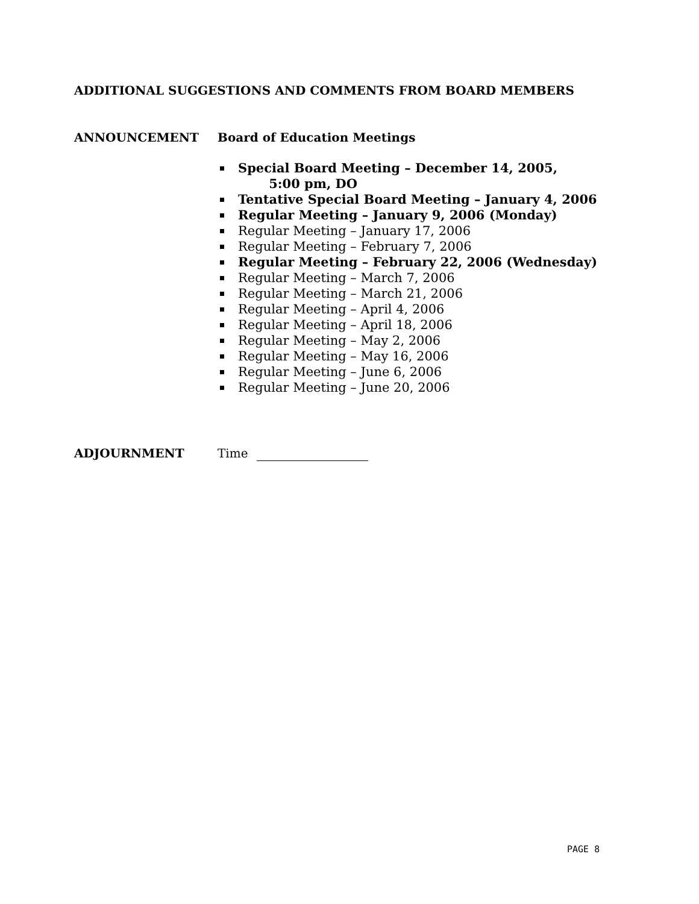ADDITIONAL SUGGESTIONS AND COMMENTS FROM BOARD MEMBERS
ANNOUNCEMENT Board of Education Meetings
Special Board Meeting – December 14, 2005,
5:00 pm, DO
Tentative Special Board Meeting – January 4, 2006
Regular Meeting – January 9, 2006 (Monday)
Regular Meeting – January 17, 2006
Regular Meeting – February 7, 2006
Regular Meeting – February 22, 2006 (Wednesday)
Regular Meeting – March 7, 2006
Regular Meeting – March 21, 2006
Regular Meeting – April 4, 2006
Regular Meeting – April 18, 2006
Regular Meeting – May 2, 2006
Regular Meeting – May 16, 2006
Regular Meeting – June 6, 2006
Regular Meeting – June 20, 2006
ADJOURNMENT Time
PAGE 8